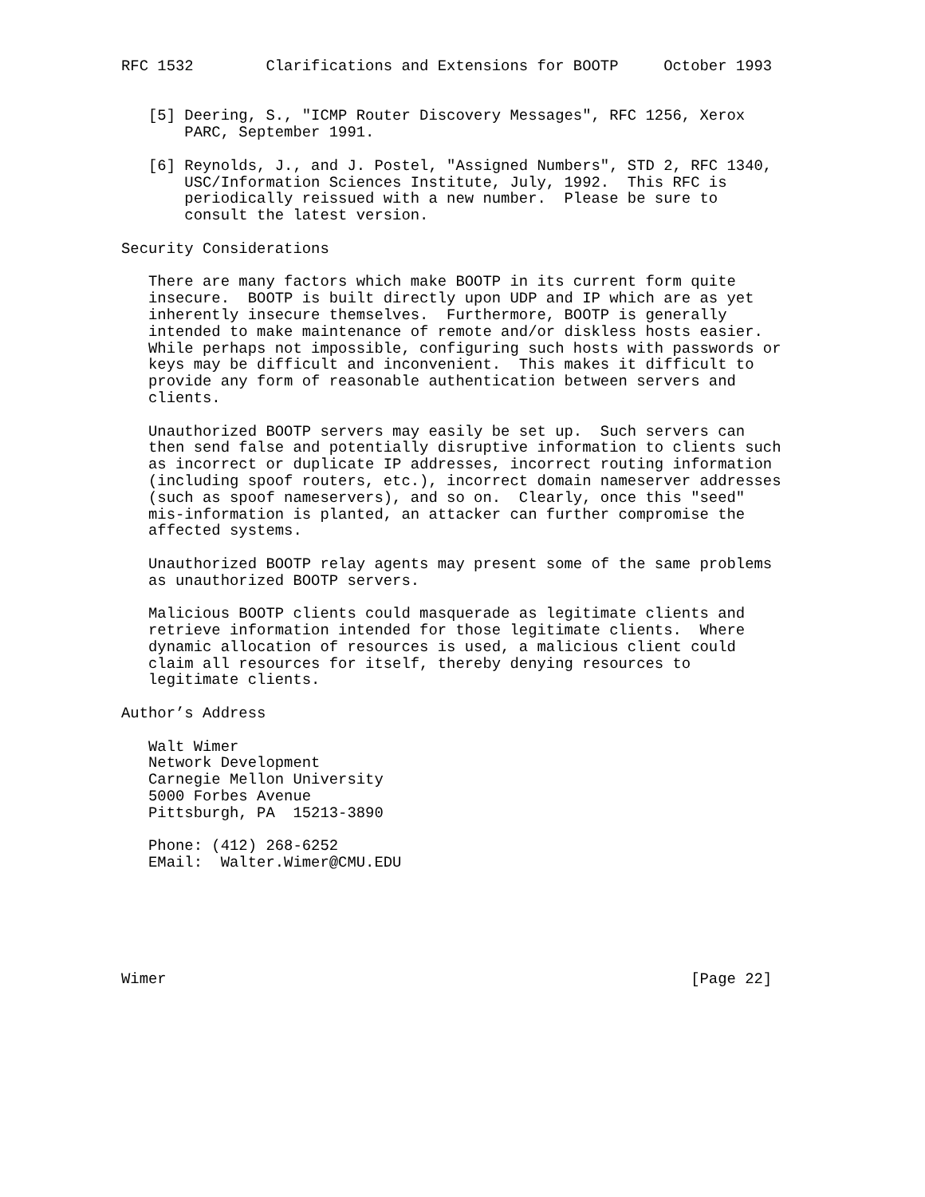RFC 1532        Clarifications and Extensions for BOOTP     October 1993


   [5] Deering, S., "ICMP Router Discovery Messages", RFC 1256, Xerox
       PARC, September 1991.

   [6] Reynolds, J., and J. Postel, "Assigned Numbers", STD 2, RFC 1340,
       USC/Information Sciences Institute, July, 1992.  This RFC is
       periodically reissued with a new number.  Please be sure to
       consult the latest version.

Security Considerations

   There are many factors which make BOOTP in its current form quite
   insecure.  BOOTP is built directly upon UDP and IP which are as yet
   inherently insecure themselves.  Furthermore, BOOTP is generally
   intended to make maintenance of remote and/or diskless hosts easier.
   While perhaps not impossible, configuring such hosts with passwords or
   keys may be difficult and inconvenient.  This makes it difficult to
   provide any form of reasonable authentication between servers and
   clients.

   Unauthorized BOOTP servers may easily be set up.  Such servers can
   then send false and potentially disruptive information to clients such
   as incorrect or duplicate IP addresses, incorrect routing information
   (including spoof routers, etc.), incorrect domain nameserver addresses
   (such as spoof nameservers), and so on.  Clearly, once this "seed"
   mis-information is planted, an attacker can further compromise the
   affected systems.

   Unauthorized BOOTP relay agents may present some of the same problems
   as unauthorized BOOTP servers.

   Malicious BOOTP clients could masquerade as legitimate clients and
   retrieve information intended for those legitimate clients.  Where
   dynamic allocation of resources is used, a malicious client could
   claim all resources for itself, thereby denying resources to
   legitimate clients.

Author’s Address

   Walt Wimer
   Network Development
   Carnegie Mellon University
   5000 Forbes Avenue
   Pittsburgh, PA  15213-3890

   Phone: (412) 268-6252
   EMail:  Walter.Wimer@CMU.EDU






Wimer                                                          [Page 22]